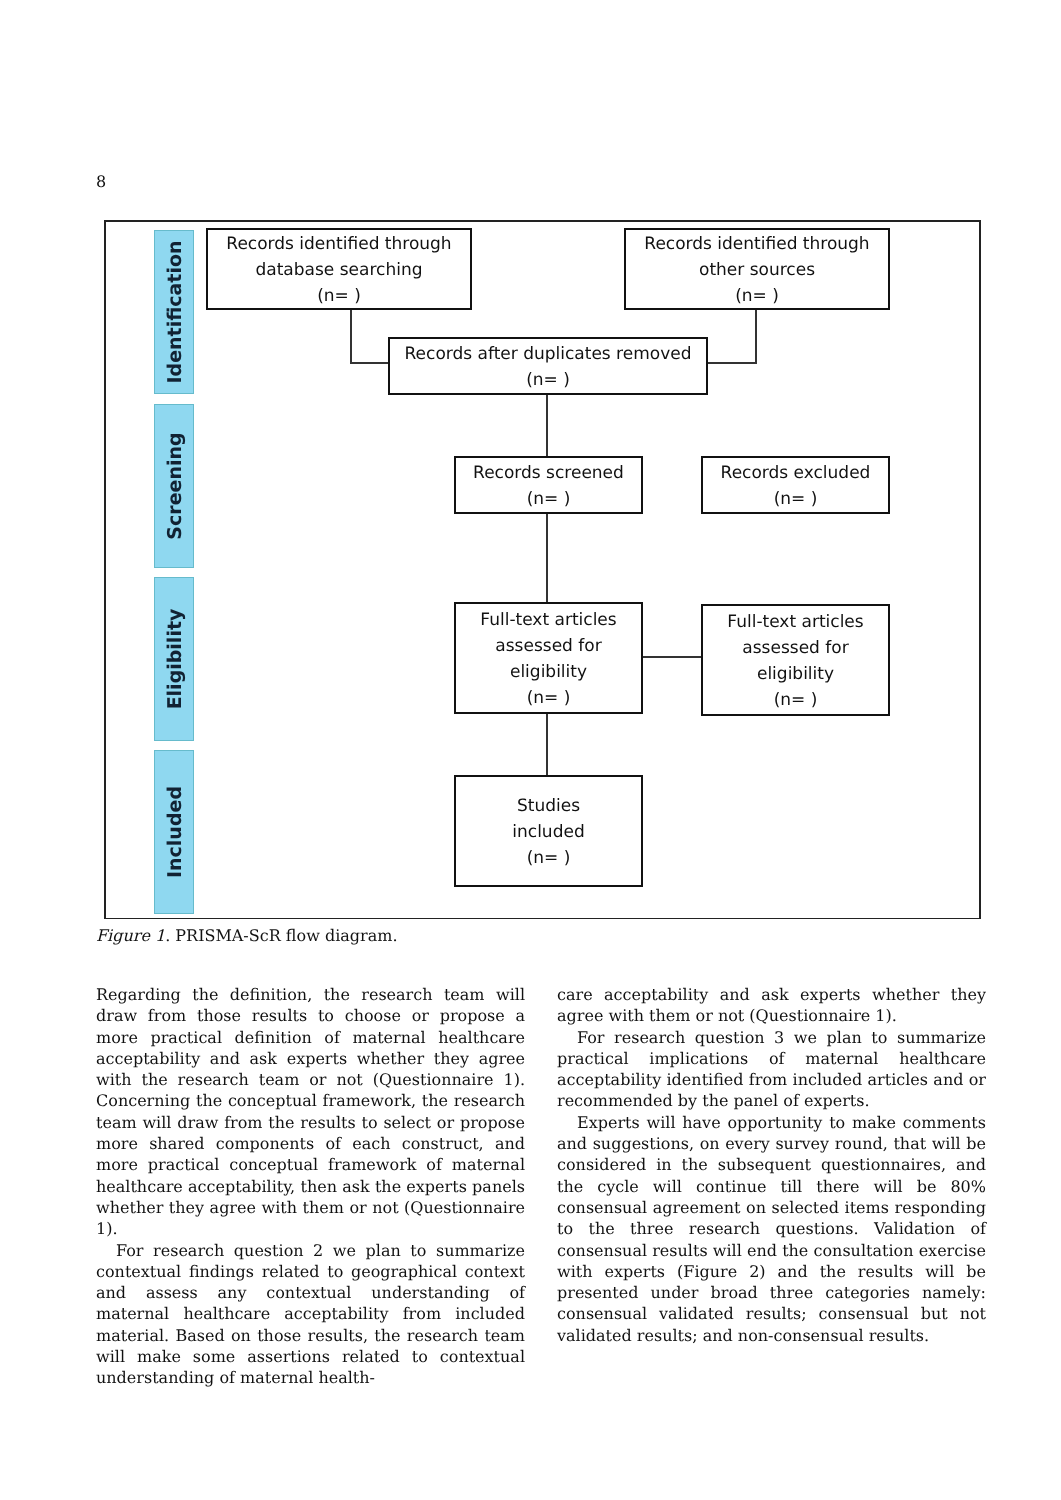8
Identification
Screening
Eligibility
Included
Records identified through
database searching
(n= )
Records identified through
other sources
(n= )
Records after duplicates removed
(n= )
Records screened
(n= )
Records excluded
(n= )
Full-text articles
assessed for
eligibility
(n= )
Full-text articles
assessed for
eligibility
(n= )
Studies
included
(n= )
Figure 1. PRISMA-ScR flow diagram.
Regarding the definition, the research team will draw from those results to choose or propose a more practical definition of maternal healthcare acceptability and ask experts whether they agree with the research team or not (Questionnaire 1). Concerning the conceptual framework, the research team will draw from the results to select or propose more shared components of each construct, and more practical conceptual framework of maternal healthcare acceptability, then ask the experts panels whether they agree with them or not (Questionnaire 1).
For research question 2 we plan to summarize contextual findings related to geographical context and assess any contextual understanding of maternal healthcare acceptability from included material. Based on those results, the research team will make some assertions related to contextual understanding of maternal health-
care acceptability and ask experts whether they agree with them or not (Questionnaire 1).
For research question 3 we plan to summarize practical implications of maternal healthcare acceptability identified from included articles and or recommended by the panel of experts.
Experts will have opportunity to make comments and suggestions, on every survey round, that will be considered in the subsequent questionnaires, and the cycle will continue till there will be 80% consensual agreement on selected items responding to the three research questions. Validation of consensual results will end the consultation exercise with experts (Figure 2) and the results will be presented under broad three categories namely: consensual validated results; consensual but not validated results; and non-consensual results.